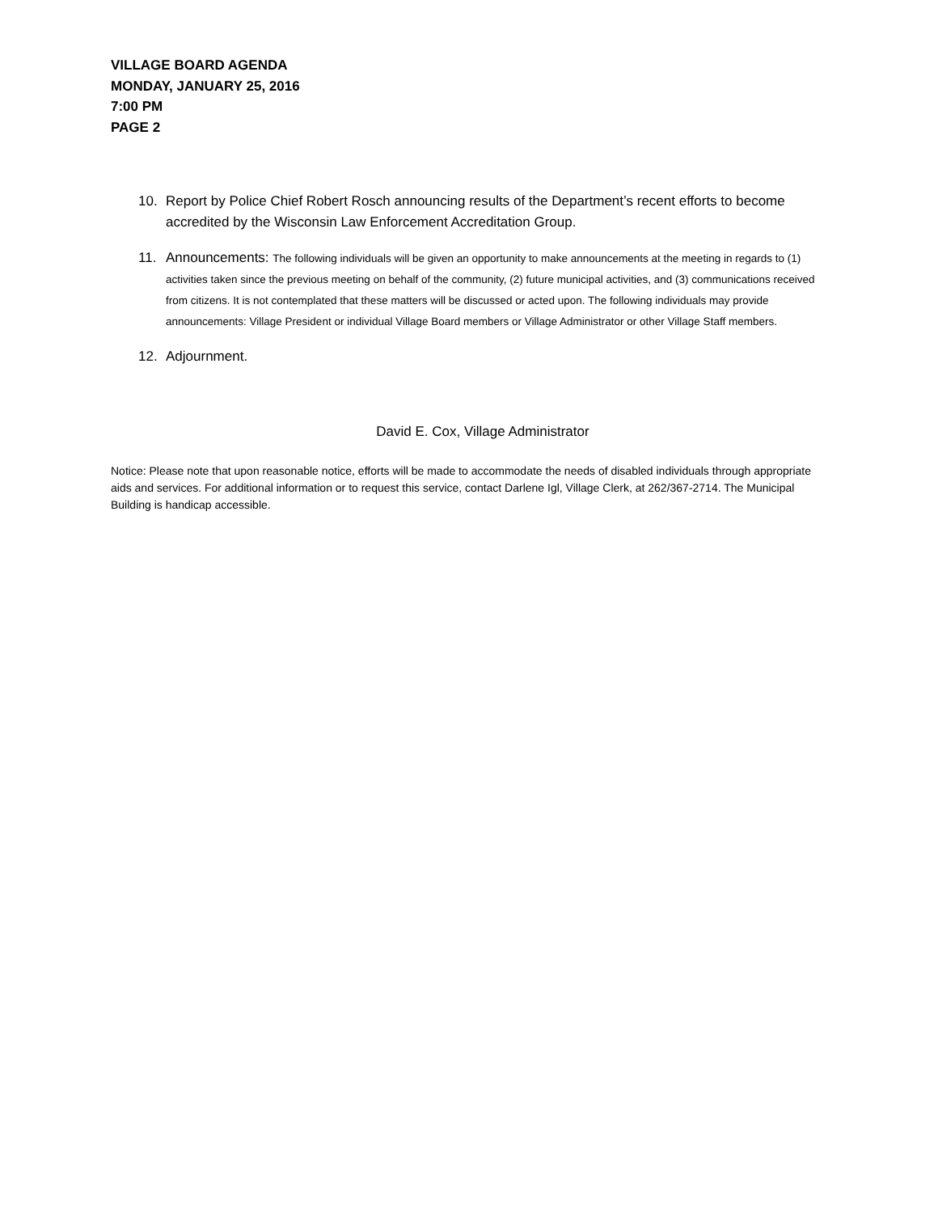VILLAGE BOARD AGENDA
MONDAY, JANUARY 25, 2016
7:00 PM
PAGE 2
10. Report by Police Chief Robert Rosch announcing results of the Department’s recent efforts to become accredited by the Wisconsin Law Enforcement Accreditation Group.
11. Announcements: The following individuals will be given an opportunity to make announcements at the meeting in regards to (1) activities taken since the previous meeting on behalf of the community, (2) future municipal activities, and (3) communications received from citizens. It is not contemplated that these matters will be discussed or acted upon. The following individuals may provide announcements: Village President or individual Village Board members or Village Administrator or other Village Staff members.
12. Adjournment.
David E. Cox, Village Administrator
Notice: Please note that upon reasonable notice, efforts will be made to accommodate the needs of disabled individuals through appropriate aids and services. For additional information or to request this service, contact Darlene Igl, Village Clerk, at 262/367-2714. The Municipal Building is handicap accessible.